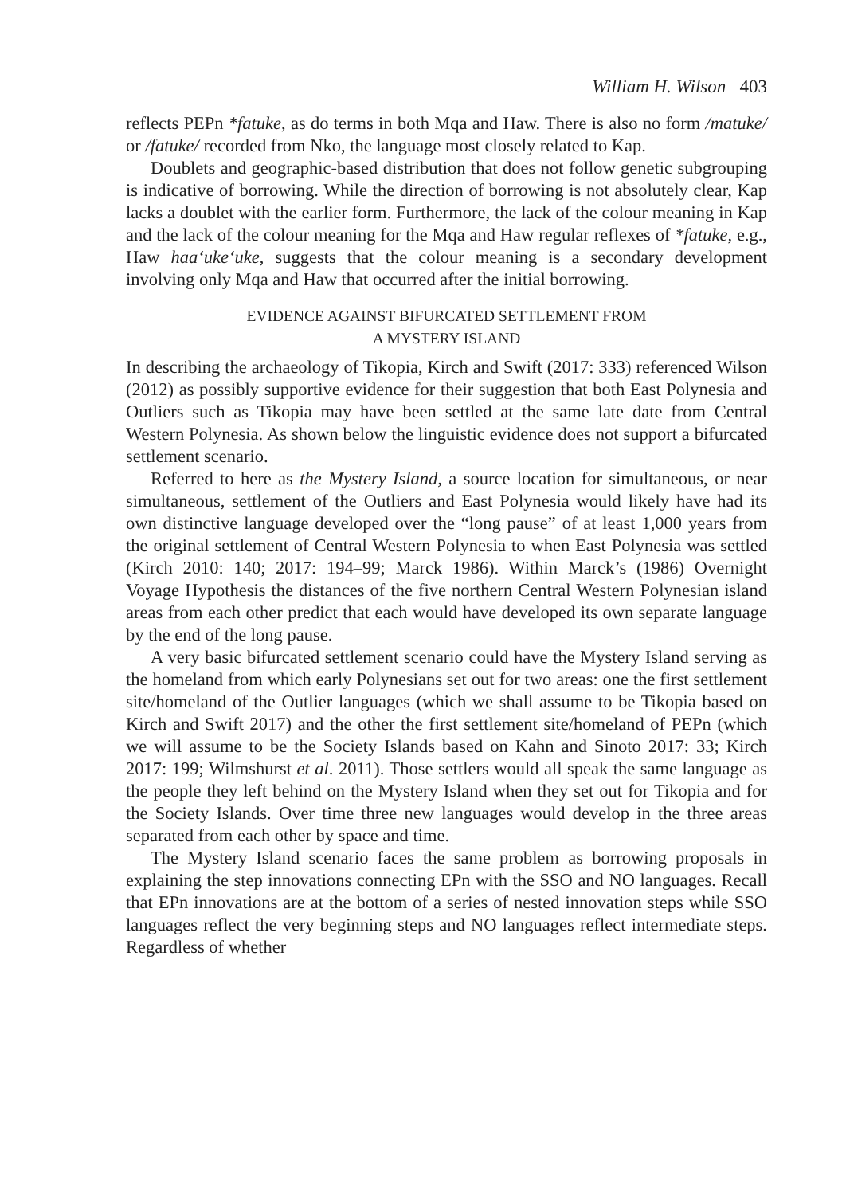William H. Wilson 403
reflects PEPn *fatuke, as do terms in both Mqa and Haw. There is also no form /matuke/ or /fatuke/ recorded from Nko, the language most closely related to Kap.
Doublets and geographic-based distribution that does not follow genetic subgrouping is indicative of borrowing. While the direction of borrowing is not absolutely clear, Kap lacks a doublet with the earlier form. Furthermore, the lack of the colour meaning in Kap and the lack of the colour meaning for the Mqa and Haw regular reflexes of *fatuke, e.g., Haw haa‘uke‘uke, suggests that the colour meaning is a secondary development involving only Mqa and Haw that occurred after the initial borrowing.
EVIDENCE AGAINST BIFURCATED SETTLEMENT FROM
A MYSTERY ISLAND
In describing the archaeology of Tikopia, Kirch and Swift (2017: 333) referenced Wilson (2012) as possibly supportive evidence for their suggestion that both East Polynesia and Outliers such as Tikopia may have been settled at the same late date from Central Western Polynesia. As shown below the linguistic evidence does not support a bifurcated settlement scenario.
Referred to here as the Mystery Island, a source location for simultaneous, or near simultaneous, settlement of the Outliers and East Polynesia would likely have had its own distinctive language developed over the “long pause” of at least 1,000 years from the original settlement of Central Western Polynesia to when East Polynesia was settled (Kirch 2010: 140; 2017: 194–99; Marck 1986). Within Marck’s (1986) Overnight Voyage Hypothesis the distances of the five northern Central Western Polynesian island areas from each other predict that each would have developed its own separate language by the end of the long pause.
A very basic bifurcated settlement scenario could have the Mystery Island serving as the homeland from which early Polynesians set out for two areas: one the first settlement site/homeland of the Outlier languages (which we shall assume to be Tikopia based on Kirch and Swift 2017) and the other the first settlement site/homeland of PEPn (which we will assume to be the Society Islands based on Kahn and Sinoto 2017: 33; Kirch 2017: 199; Wilmshurst et al. 2011). Those settlers would all speak the same language as the people they left behind on the Mystery Island when they set out for Tikopia and for the Society Islands. Over time three new languages would develop in the three areas separated from each other by space and time.
The Mystery Island scenario faces the same problem as borrowing proposals in explaining the step innovations connecting EPn with the SSO and NO languages. Recall that EPn innovations are at the bottom of a series of nested innovation steps while SSO languages reflect the very beginning steps and NO languages reflect intermediate steps. Regardless of whether